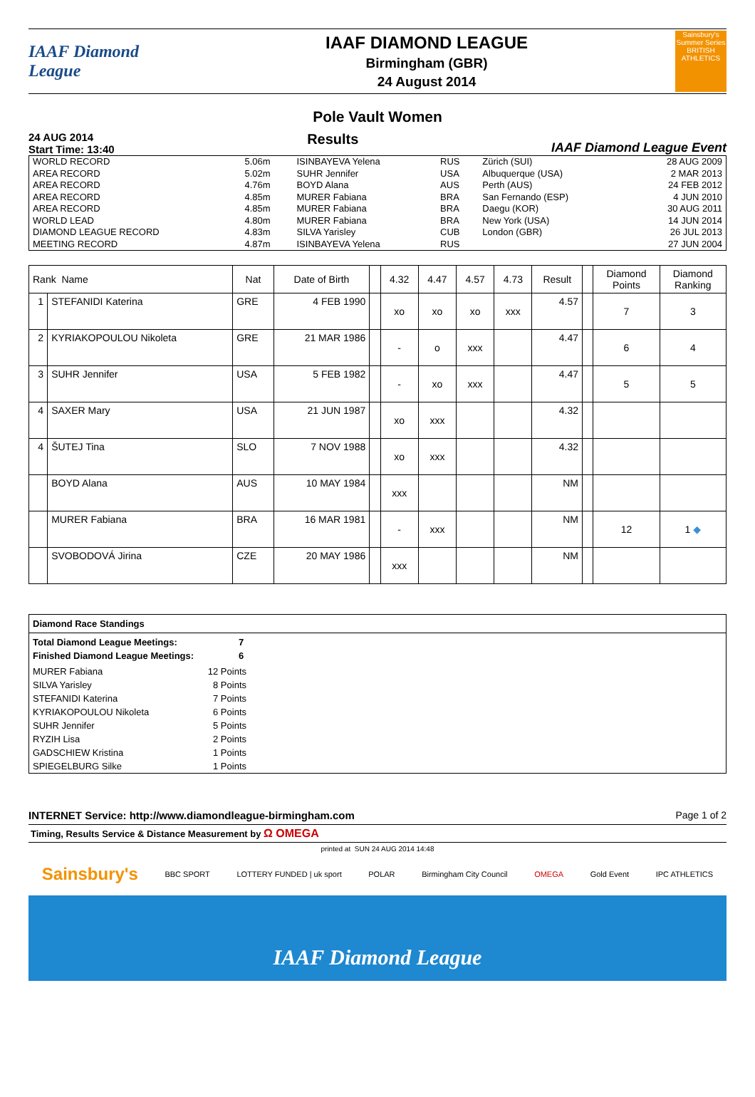IAAF Diamond League
IAAF DIAMOND LEAGUE
Birmingham (GBR)
24 August 2014
Sainsbury's
Summer Series
BRITISH ATHLETICS
Pole Vault Women
24 AUG 2014
Start Time: 13:40
Results
IAAF Diamond League Event
| WORLD RECORD | 5.06m | ISINBAYEVA Yelena | RUS | Zürich (SUI) | 28 AUG 2009 |
| AREA RECORD | 5.02m | SUHR Jennifer | USA | Albuquerque (USA) | 2 MAR 2013 |
| AREA RECORD | 4.76m | BOYD Alana | AUS | Perth (AUS) | 24 FEB 2012 |
| AREA RECORD | 4.85m | MURER Fabiana | BRA | San Fernando (ESP) | 4 JUN 2010 |
| AREA RECORD | 4.85m | MURER Fabiana | BRA | Daegu (KOR) | 30 AUG 2011 |
| WORLD LEAD | 4.80m | MURER Fabiana | BRA | New York (USA) | 14 JUN 2014 |
| DIAMOND LEAGUE RECORD | 4.83m | SILVA Yarisley | CUB | London (GBR) | 26 JUL 2013 |
| MEETING RECORD | 4.87m | ISINBAYEVA Yelena | RUS | | 27 JUN 2004 |
| Rank Name | | Nat | Date of Birth | | 4.32 | 4.47 | 4.57 | 4.73 | Result | | Diamond Points | Diamond Ranking |
| --- | --- | --- | --- | --- | --- | --- | --- | --- | --- | --- | --- | --- |
| 1 | STEFANIDI Katerina | GRE | 4 FEB 1990 | | xo | xo | xo | xxx | 4.57 | | 7 | 3 |
| 2 | KYRIAKOPOULOU Nikoleta | GRE | 21 MAR 1986 | | - | o | xxx | | 4.47 | | 6 | 4 |
| 3 | SUHR Jennifer | USA | 5 FEB 1982 | | - | xo | xxx | | 4.47 | | 5 | 5 |
| 4 | SAXER Mary | USA | 21 JUN 1987 | | xo | xxx | | | 4.32 | | | |
| 4 | ŠUTEJ Tina | SLO | 7 NOV 1988 | | xo | xxx | | | 4.32 | | | |
| | BOYD Alana | AUS | 10 MAY 1984 | | xxx | | | | NM | | | |
| | MURER Fabiana | BRA | 16 MAR 1981 | | - | xxx | | | NM | | 12 | 1 ◆ |
| | SVOBODOVÁ Jirina | CZE | 20 MAY 1986 | | xxx | | | | NM | | | |
Diamond Race Standings
| Total Diamond League Meetings: | 7 |
| Finished Diamond League Meetings: | 6 |
| MURER Fabiana | 12 Points |
| SILVA Yarisley | 8 Points |
| STEFANIDI Katerina | 7 Points |
| KYRIAKOPOULOU Nikoleta | 6 Points |
| SUHR Jennifer | 5 Points |
| RYZIH Lisa | 2 Points |
| GADSCHIEW Kristina | 1 Points |
| SPIEGELBURG Silke | 1 Points |
INTERNET Service: http://www.diamondleague-birmingham.com
Page 1 of 2
Timing, Results Service & Distance Measurement by Ω OMEGA
printed at SUN 24 AUG 2014 14:48
Sainsbury's BBC SPORT LOTTERY FUNDED | uk sport POLAR Birmingham City Council OMEGA Gold Event IPC ATHLETICS
IAAF Diamond League